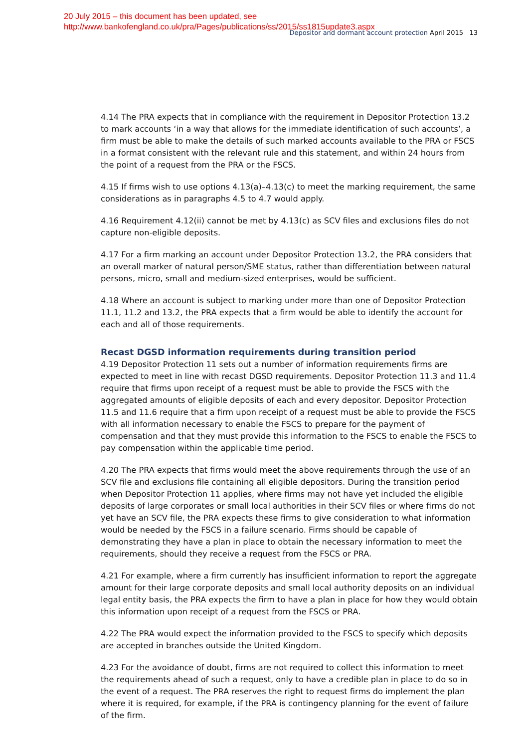20 July 2015 – this document has been updated, see
http://www.bankofengland.co.uk/pra/Pages/publications/ss/2015/ss1815update3.aspx
Depositor and dormant account protection April 2015 13
4.14 The PRA expects that in compliance with the requirement in Depositor Protection 13.2 to mark accounts ‘in a way that allows for the immediate identification of such accounts’, a firm must be able to make the details of such marked accounts available to the PRA or FSCS in a format consistent with the relevant rule and this statement, and within 24 hours from the point of a request from the PRA or the FSCS.
4.15 If firms wish to use options 4.13(a)–4.13(c) to meet the marking requirement, the same considerations as in paragraphs 4.5 to 4.7 would apply.
4.16 Requirement 4.12(ii) cannot be met by 4.13(c) as SCV files and exclusions files do not capture non-eligible deposits.
4.17 For a firm marking an account under Depositor Protection 13.2, the PRA considers that an overall marker of natural person/SME status, rather than differentiation between natural persons, micro, small and medium-sized enterprises, would be sufficient.
4.18 Where an account is subject to marking under more than one of Depositor Protection 11.1, 11.2 and 13.2, the PRA expects that a firm would be able to identify the account for each and all of those requirements.
Recast DGSD information requirements during transition period
4.19 Depositor Protection 11 sets out a number of information requirements firms are expected to meet in line with recast DGSD requirements. Depositor Protection 11.3 and 11.4 require that firms upon receipt of a request must be able to provide the FSCS with the aggregated amounts of eligible deposits of each and every depositor. Depositor Protection 11.5 and 11.6 require that a firm upon receipt of a request must be able to provide the FSCS with all information necessary to enable the FSCS to prepare for the payment of compensation and that they must provide this information to the FSCS to enable the FSCS to pay compensation within the applicable time period.
4.20 The PRA expects that firms would meet the above requirements through the use of an SCV file and exclusions file containing all eligible depositors. During the transition period when Depositor Protection 11 applies, where firms may not have yet included the eligible deposits of large corporates or small local authorities in their SCV files or where firms do not yet have an SCV file, the PRA expects these firms to give consideration to what information would be needed by the FSCS in a failure scenario. Firms should be capable of demonstrating they have a plan in place to obtain the necessary information to meet the requirements, should they receive a request from the FSCS or PRA.
4.21 For example, where a firm currently has insufficient information to report the aggregate amount for their large corporate deposits and small local authority deposits on an individual legal entity basis, the PRA expects the firm to have a plan in place for how they would obtain this information upon receipt of a request from the FSCS or PRA.
4.22 The PRA would expect the information provided to the FSCS to specify which deposits are accepted in branches outside the United Kingdom.
4.23 For the avoidance of doubt, firms are not required to collect this information to meet the requirements ahead of such a request, only to have a credible plan in place to do so in the event of a request. The PRA reserves the right to request firms do implement the plan where it is required, for example, if the PRA is contingency planning for the event of failure of the firm.